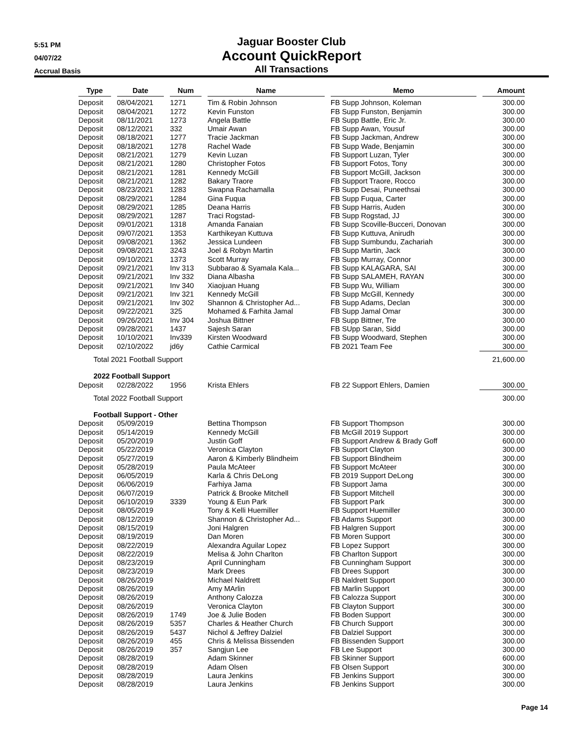5:51 PM
04/07/22
Accrual Basis
Jaguar Booster Club
Account QuickReport
All Transactions
| Type | Date | Num | Name | Memo | Amount |
| --- | --- | --- | --- | --- | --- |
| Deposit | 08/04/2021 | 1271 | Tim & Robin Johnson | FB Supp Johnson, Koleman | 300.00 |
| Deposit | 08/04/2021 | 1272 | Kevin Funston | FB Supp Funston, Benjamin | 300.00 |
| Deposit | 08/11/2021 | 1273 | Angela Battle | FB Supp Battle, Eric Jr. | 300.00 |
| Deposit | 08/12/2021 | 332 | Umair Awan | FB Supp Awan, Yousuf | 300.00 |
| Deposit | 08/18/2021 | 1277 | Tracie Jackman | FB Supp Jackman, Andrew | 300.00 |
| Deposit | 08/18/2021 | 1278 | Rachel Wade | FB Supp Wade, Benjamin | 300.00 |
| Deposit | 08/21/2021 | 1279 | Kevin Luzan | FB Support Luzan, Tyler | 300.00 |
| Deposit | 08/21/2021 | 1280 | Christopher Fotos | FB Support Fotos, Tony | 300.00 |
| Deposit | 08/21/2021 | 1281 | Kennedy McGill | FB Support McGill, Jackson | 300.00 |
| Deposit | 08/21/2021 | 1282 | Bakary Traore | FB Support Traore, Rocco | 300.00 |
| Deposit | 08/23/2021 | 1283 | Swapna Rachamalla | FB Supp Desai, Puneethsai | 300.00 |
| Deposit | 08/29/2021 | 1284 | Gina Fuqua | FB Supp Fuqua, Carter | 300.00 |
| Deposit | 08/29/2021 | 1285 | Deana Harris | FB Supp Harris, Auden | 300.00 |
| Deposit | 08/29/2021 | 1287 | Traci Rogstad- | FB Supp Rogstad, JJ | 300.00 |
| Deposit | 09/01/2021 | 1318 | Amanda Fanaian | FB Supp Scoville-Bucceri, Donovan | 300.00 |
| Deposit | 09/07/2021 | 1353 | Karthikeyan Kuttuva | FB Supp Kuttuva, Anirudh | 300.00 |
| Deposit | 09/08/2021 | 1362 | Jessica Lundeen | FB Supp Sumbundu, Zachariah | 300.00 |
| Deposit | 09/08/2021 | 3243 | Joel & Robyn Martin | FB Supp Martin, Jack | 300.00 |
| Deposit | 09/10/2021 | 1373 | Scott Murray | FB Supp Murray, Connor | 300.00 |
| Deposit | 09/21/2021 | Inv 313 | Subbarao & Syamala Kala... | FB Supp KALAGARA, SAI | 300.00 |
| Deposit | 09/21/2021 | Inv 332 | Diana Albasha | FB Supp SALAMEH, RAYAN | 300.00 |
| Deposit | 09/21/2021 | Inv 340 | Xiaojuan Huang | FB Supp Wu, William | 300.00 |
| Deposit | 09/21/2021 | Inv 321 | Kennedy McGill | FB Supp McGill, Kennedy | 300.00 |
| Deposit | 09/21/2021 | Inv 302 | Shannon & Christopher Ad... | FB Supp Adams, Declan | 300.00 |
| Deposit | 09/22/2021 | 325 | Mohamed & Farhita Jamal | FB Supp Jamal Omar | 300.00 |
| Deposit | 09/26/2021 | Inv 304 | Joshua Bittner | FB Supp Bittner, Tre | 300.00 |
| Deposit | 09/28/2021 | 1437 | Sajesh Saran | FB SUpp Saran, Sidd | 300.00 |
| Deposit | 10/10/2021 | Inv339 | Kirsten Woodward | FB Supp Woodward, Stephen | 300.00 |
| Deposit | 02/10/2022 | jd6y | Cathie Carmical | FB 2021 Team Fee | 300.00 |
| Total 2021 Football Support | | | | | 21,600.00 |
| 2022 Football Support | | | | | |
| Deposit | 02/28/2022 | 1956 | Krista Ehlers | FB 22 Support Ehlers, Damien | 300.00 |
| Total 2022 Football Support | | | | | 300.00 |
| Football Support - Other | | | | | |
| Deposit | 05/09/2019 | | Bettina Thompson | FB Support Thompson | 300.00 |
| Deposit | 05/14/2019 | | Kennedy McGill | FB McGill 2019 Support | 300.00 |
| Deposit | 05/20/2019 | | Justin Goff | FB Support Andrew & Brady Goff | 600.00 |
| Deposit | 05/22/2019 | | Veronica Clayton | FB Support Clayton | 300.00 |
| Deposit | 05/27/2019 | | Aaron & Kimberly Blindheim | FB Support Blindheim | 300.00 |
| Deposit | 05/28/2019 | | Paula McAteer | FB Support McAteer | 300.00 |
| Deposit | 06/05/2019 | | Karla & Chris DeLong | FB 2019 Support DeLong | 300.00 |
| Deposit | 06/06/2019 | | Farhiya Jama | FB Support Jama | 300.00 |
| Deposit | 06/07/2019 | | Patrick & Brooke Mitchell | FB Support Mitchell | 300.00 |
| Deposit | 06/10/2019 | 3339 | Young & Eun Park | FB Support Park | 300.00 |
| Deposit | 08/05/2019 | | Tony & Kelli Huemiller | FB Support Huemiller | 300.00 |
| Deposit | 08/12/2019 | | Shannon & Christopher Ad... | FB Adams Support | 300.00 |
| Deposit | 08/15/2019 | | Joni Halgren | FB Halgren Support | 300.00 |
| Deposit | 08/19/2019 | | Dan Moren | FB Moren Support | 300.00 |
| Deposit | 08/22/2019 | | Alexandra Aguilar Lopez | FB Lopez Support | 300.00 |
| Deposit | 08/22/2019 | | Melisa & John Charlton | FB Charlton Support | 300.00 |
| Deposit | 08/23/2019 | | April Cunningham | FB Cunningham Support | 300.00 |
| Deposit | 08/23/2019 | | Mark Drees | FB Drees Support | 300.00 |
| Deposit | 08/26/2019 | | Michael Naldrett | FB Naldrett Support | 300.00 |
| Deposit | 08/26/2019 | | Amy MArlin | FB Marlin Support | 300.00 |
| Deposit | 08/26/2019 | | Anthony Calozza | FB Calozza Support | 300.00 |
| Deposit | 08/26/2019 | | Veronica Clayton | FB Clayton Support | 300.00 |
| Deposit | 08/26/2019 | 1749 | Joe & Julie Boden | FB Boden Support | 300.00 |
| Deposit | 08/26/2019 | 5357 | Charles & Heather Church | FB Church Support | 300.00 |
| Deposit | 08/26/2019 | 5437 | Nichol & Jeffrey Dalziel | FB Dalziel Support | 300.00 |
| Deposit | 08/26/2019 | 455 | Chris & Melissa Bissenden | FB Bissenden Support | 300.00 |
| Deposit | 08/26/2019 | 357 | Sangjun Lee | FB Lee Support | 300.00 |
| Deposit | 08/28/2019 | | Adam Skinner | FB Skinner Support | 600.00 |
| Deposit | 08/28/2019 | | Adam Olsen | FB Olsen Support | 300.00 |
| Deposit | 08/28/2019 | | Laura Jenkins | FB Jenkins Support | 300.00 |
| Deposit | 08/28/2019 | | Laura Jenkins | FB Jenkins Support | 300.00 |
Page 14